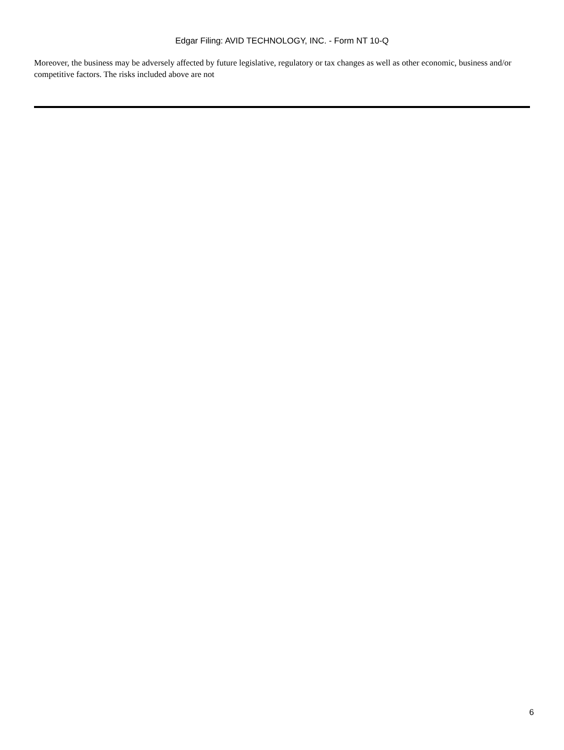Edgar Filing: AVID TECHNOLOGY, INC. - Form NT 10-Q
Moreover, the business may be adversely affected by future legislative, regulatory or tax changes as well as other economic, business and/or competitive factors. The risks included above are not
6